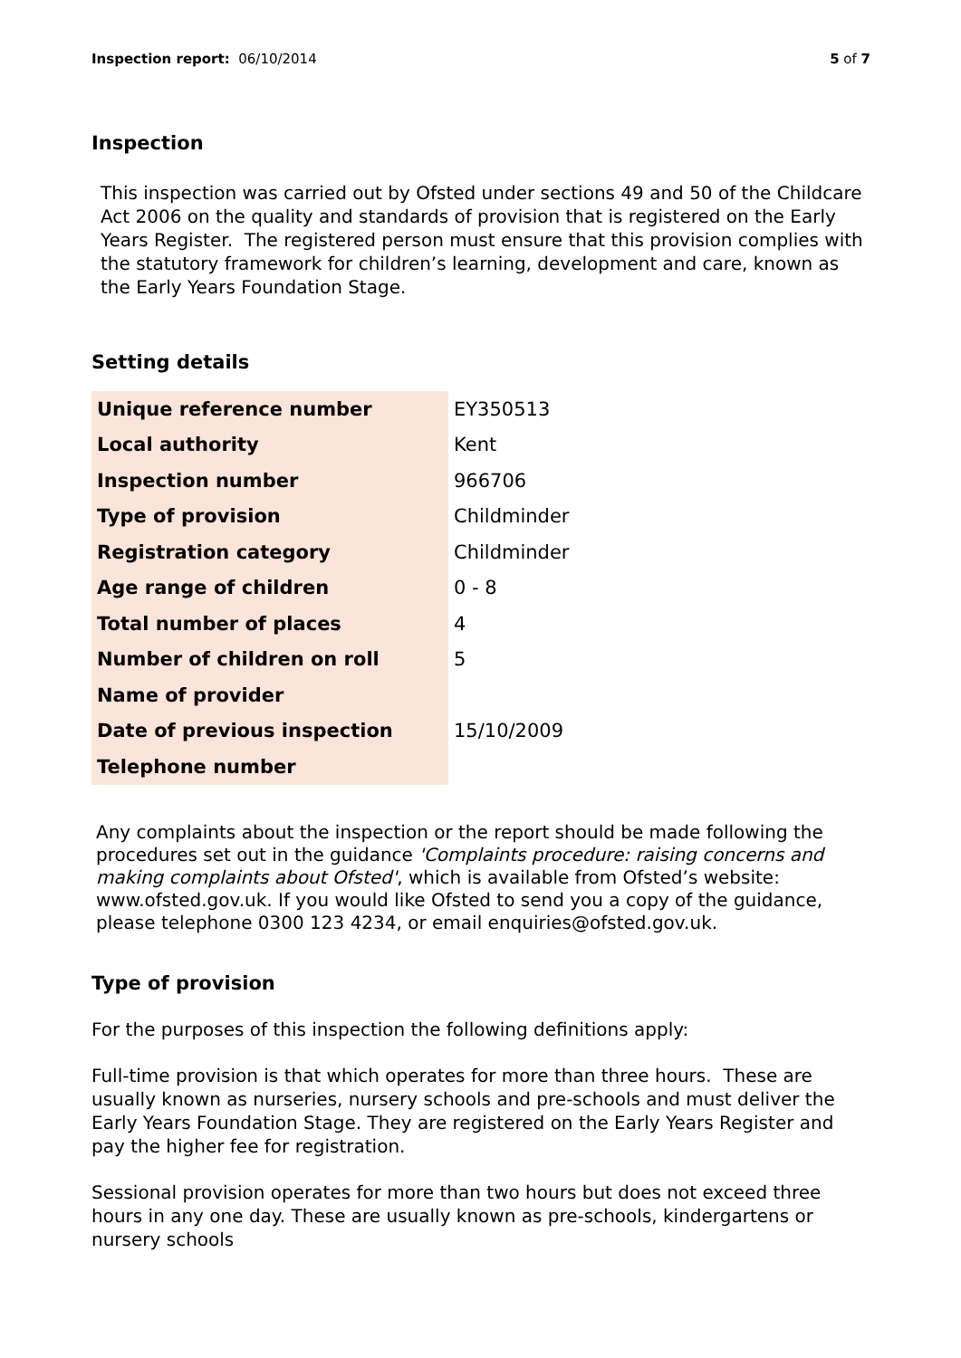Inspection report: 06/10/2014 5 of 7
Inspection
This inspection was carried out by Ofsted under sections 49 and 50 of the Childcare Act 2006 on the quality and standards of provision that is registered on the Early Years Register. The registered person must ensure that this provision complies with the statutory framework for children’s learning, development and care, known as the Early Years Foundation Stage.
Setting details
| Unique reference number | EY350513 |
| Local authority | Kent |
| Inspection number | 966706 |
| Type of provision | Childminder |
| Registration category | Childminder |
| Age range of children | 0 - 8 |
| Total number of places | 4 |
| Number of children on roll | 5 |
| Name of provider | |
| Date of previous inspection | 15/10/2009 |
| Telephone number | |
Any complaints about the inspection or the report should be made following the procedures set out in the guidance 'Complaints procedure: raising concerns and making complaints about Ofsted', which is available from Ofsted’s website: www.ofsted.gov.uk. If you would like Ofsted to send you a copy of the guidance, please telephone 0300 123 4234, or email enquiries@ofsted.gov.uk.
Type of provision
For the purposes of this inspection the following definitions apply:
Full-time provision is that which operates for more than three hours. These are usually known as nurseries, nursery schools and pre-schools and must deliver the Early Years Foundation Stage. They are registered on the Early Years Register and pay the higher fee for registration.
Sessional provision operates for more than two hours but does not exceed three hours in any one day. These are usually known as pre-schools, kindergartens or nursery schools